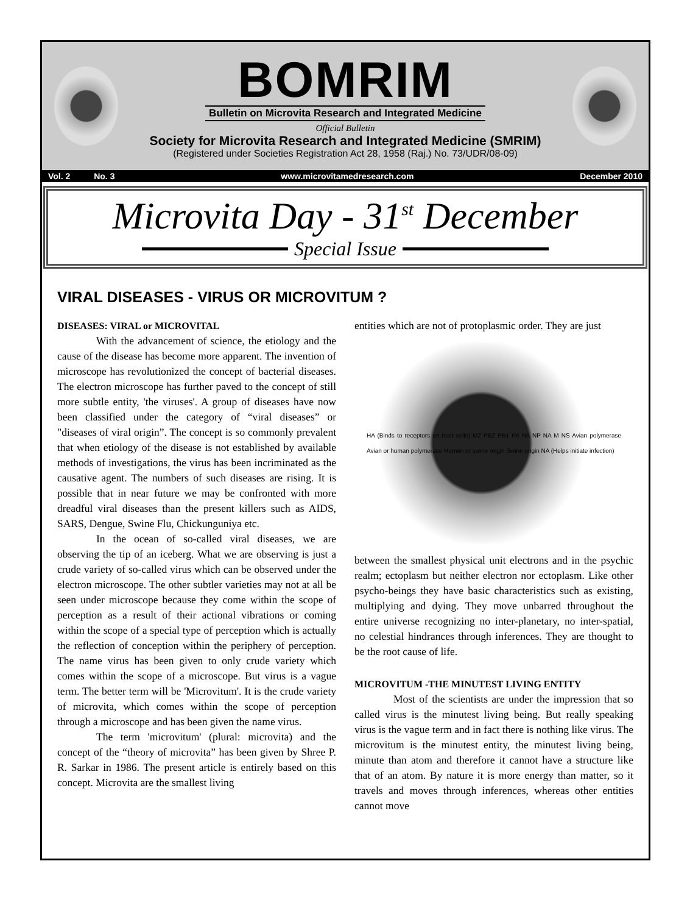BOMRIM
Bulletin on Microvita Research and Integrated Medicine
Official Bulletin
Society for Microvita Research and Integrated Medicine (SMRIM)
(Registered under Societies Registration Act 28, 1958 (Raj.) No. 73/UDR/08-09)
Vol. 2 No. 3 www.microvitamedresearch.com December 2010
Microvita Day - 31<sup>st</sup> December
Special Issue
VIRAL DISEASES - VIRUS OR MICROVITUM ?
DISEASES: VIRAL or MICROVITAL
With the advancement of science, the etiology and the cause of the disease has become more apparent. The invention of microscope has revolutionized the concept of bacterial diseases. The electron microscope has further paved to the concept of still more subtle entity, 'the viruses'. A group of diseases have now been classified under the category of “viral diseases” or "diseases of viral origin”. The concept is so commonly prevalent that when etiology of the disease is not established by available methods of investigations, the virus has been incriminated as the causative agent. The numbers of such diseases are rising. It is possible that in near future we may be confronted with more dreadful viral diseases than the present killers such as AIDS, SARS, Dengue, Swine Flu, Chickunguniya etc.
In the ocean of so-called viral diseases, we are observing the tip of an iceberg. What we are observing is just a crude variety of so-called virus which can be observed under the electron microscope. The other subtler varieties may not at all be seen under microscope because they come within the scope of perception as a result of their actional vibrations or coming within the scope of a special type of perception which is actually the reflection of conception within the periphery of perception. The name virus has been given to only crude variety which comes within the scope of a microscope. But virus is a vague term. The better term will be 'Microvitum'. It is the crude variety of microvita, which comes within the scope of perception through a microscope and has been given the name virus.
The term 'microvitum' (plural: microvita) and the concept of the “theory of microvita” has been given by Shree P. R. Sarkar in 1986. The present article is entirely based on this concept. Microvita are the smallest living
entities which are not of protoplasmic order. They are just
HA (Binds to receptors on host cells) M2 PB2 PB1 PA HA NP NA M NS Avian polymerase Avian or human polymerase Human or swine origin Swine origin NA (Helps initiate infection)
between the smallest physical unit electrons and in the psychic realm; ectoplasm but neither electron nor ectoplasm. Like other psycho-beings they have basic characteristics such as existing, multiplying and dying. They move unbarred throughout the entire universe recognizing no inter-planetary, no inter-spatial, no celestial hindrances through inferences. They are thought to be the root cause of life.
MICROVITUM -THE MINUTEST LIVING ENTITY
Most of the scientists are under the impression that so called virus is the minutest living being. But really speaking virus is the vague term and in fact there is nothing like virus. The microvitum is the minutest entity, the minutest living being, minute than atom and therefore it cannot have a structure like that of an atom. By nature it is more energy than matter, so it travels and moves through inferences, whereas other entities cannot move